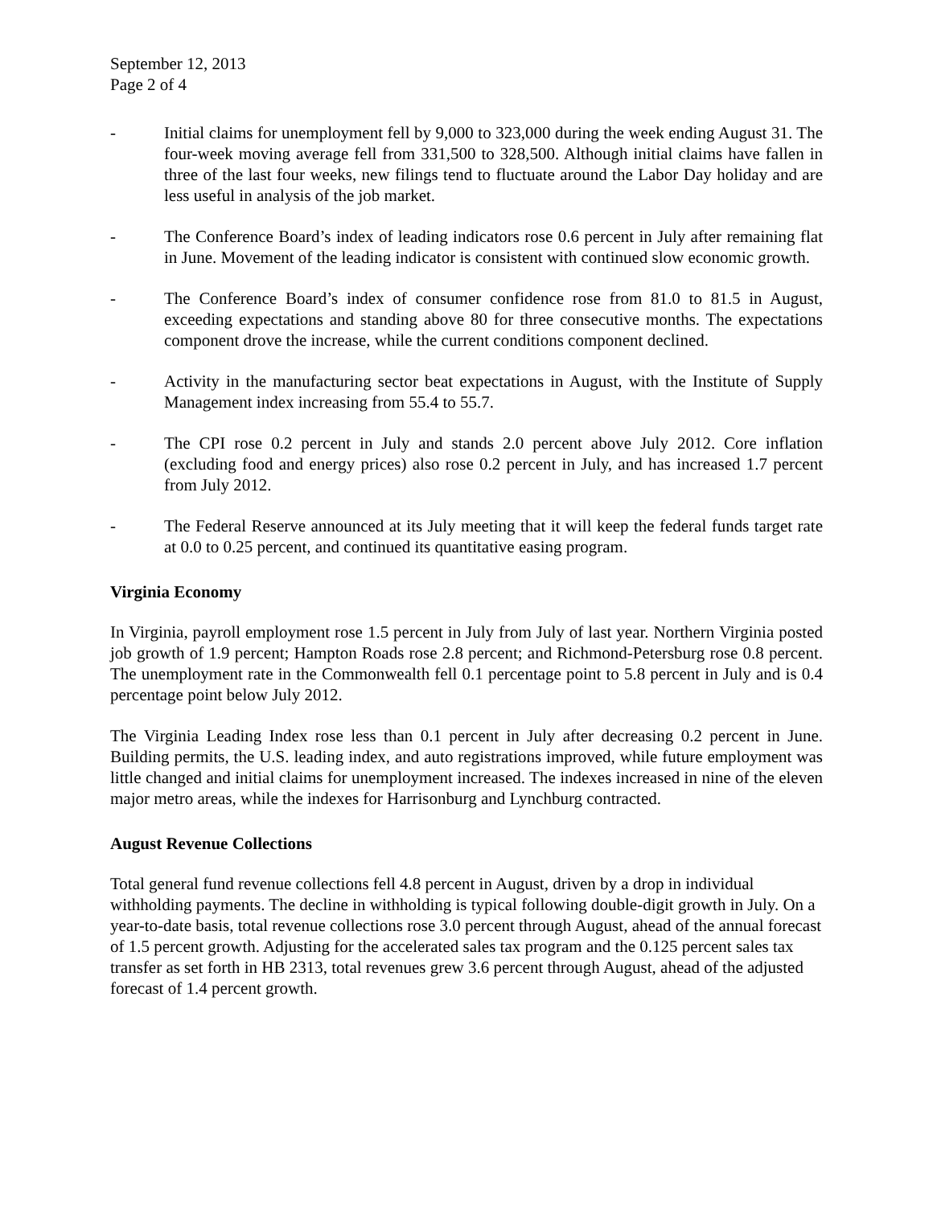September 12, 2013
Page 2 of 4
- Initial claims for unemployment fell by 9,000 to 323,000 during the week ending August 31. The four-week moving average fell from 331,500 to 328,500. Although initial claims have fallen in three of the last four weeks, new filings tend to fluctuate around the Labor Day holiday and are less useful in analysis of the job market.
- The Conference Board’s index of leading indicators rose 0.6 percent in July after remaining flat in June. Movement of the leading indicator is consistent with continued slow economic growth.
- The Conference Board’s index of consumer confidence rose from 81.0 to 81.5 in August, exceeding expectations and standing above 80 for three consecutive months. The expectations component drove the increase, while the current conditions component declined.
- Activity in the manufacturing sector beat expectations in August, with the Institute of Supply Management index increasing from 55.4 to 55.7.
- The CPI rose 0.2 percent in July and stands 2.0 percent above July 2012. Core inflation (excluding food and energy prices) also rose 0.2 percent in July, and has increased 1.7 percent from July 2012.
- The Federal Reserve announced at its July meeting that it will keep the federal funds target rate at 0.0 to 0.25 percent, and continued its quantitative easing program.
Virginia Economy
In Virginia, payroll employment rose 1.5 percent in July from July of last year. Northern Virginia posted job growth of 1.9 percent; Hampton Roads rose 2.8 percent; and Richmond-Petersburg rose 0.8 percent. The unemployment rate in the Commonwealth fell 0.1 percentage point to 5.8 percent in July and is 0.4 percentage point below July 2012.
The Virginia Leading Index rose less than 0.1 percent in July after decreasing 0.2 percent in June. Building permits, the U.S. leading index, and auto registrations improved, while future employment was little changed and initial claims for unemployment increased. The indexes increased in nine of the eleven major metro areas, while the indexes for Harrisonburg and Lynchburg contracted.
August Revenue Collections
Total general fund revenue collections fell 4.8 percent in August, driven by a drop in individual withholding payments. The decline in withholding is typical following double-digit growth in July. On a year-to-date basis, total revenue collections rose 3.0 percent through August, ahead of the annual forecast of 1.5 percent growth. Adjusting for the accelerated sales tax program and the 0.125 percent sales tax transfer as set forth in HB 2313, total revenues grew 3.6 percent through August, ahead of the adjusted forecast of 1.4 percent growth.